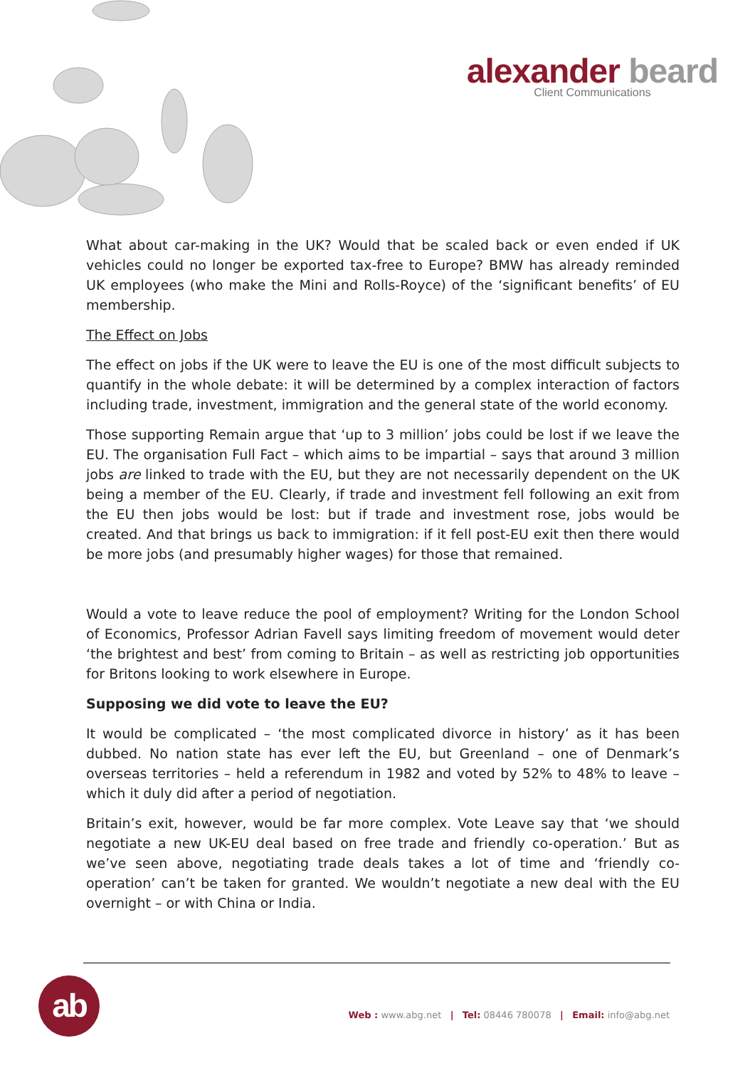alexander beard
Client Communications
What about car-making in the UK? Would that be scaled back or even ended if UK vehicles could no longer be exported tax-free to Europe? BMW has already reminded UK employees (who make the Mini and Rolls-Royce) of the ‘significant benefits’ of EU membership.
The Effect on Jobs
The effect on jobs if the UK were to leave the EU is one of the most difficult subjects to quantify in the whole debate: it will be determined by a complex interaction of factors including trade, investment, immigration and the general state of the world economy.
Those supporting Remain argue that ‘up to 3 million’ jobs could be lost if we leave the EU. The organisation Full Fact – which aims to be impartial – says that around 3 million jobs are linked to trade with the EU, but they are not necessarily dependent on the UK being a member of the EU. Clearly, if trade and investment fell following an exit from the EU then jobs would be lost: but if trade and investment rose, jobs would be created. And that brings us back to immigration: if it fell post-EU exit then there would be more jobs (and presumably higher wages) for those that remained.
Would a vote to leave reduce the pool of employment? Writing for the London School of Economics, Professor Adrian Favell says limiting freedom of movement would deter ‘the brightest and best’ from coming to Britain – as well as restricting job opportunities for Britons looking to work elsewhere in Europe.
Supposing we did vote to leave the EU?
It would be complicated – ‘the most complicated divorce in history’ as it has been dubbed. No nation state has ever left the EU, but Greenland – one of Denmark’s overseas territories – held a referendum in 1982 and voted by 52% to 48% to leave – which it duly did after a period of negotiation.
Britain’s exit, however, would be far more complex. Vote Leave say that ‘we should negotiate a new UK-EU deal based on free trade and friendly co-operation.’ But as we’ve seen above, negotiating trade deals takes a lot of time and ‘friendly co-operation’ can’t be taken for granted. We wouldn’t negotiate a new deal with the EU overnight – or with China or India.
ab
Web : www.abg.net | Tel: 08446 780078 | Email: info@abg.net